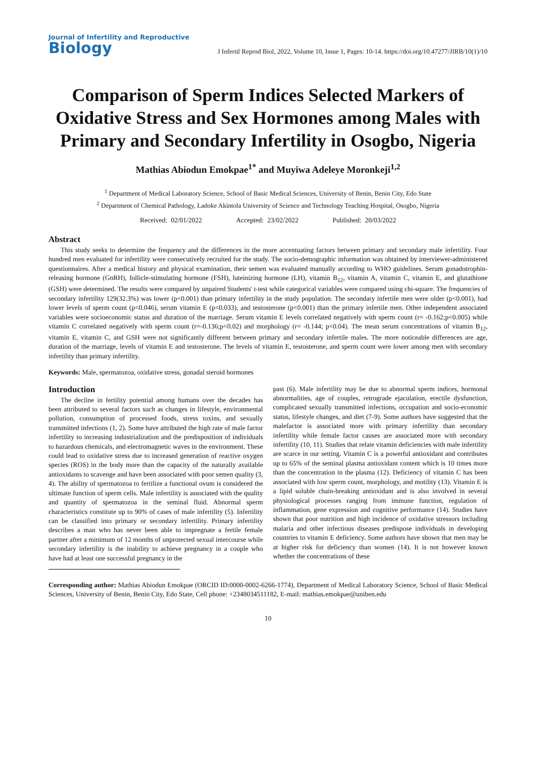Journal of Infertility and Reproductive
Biology
J Infertil Reprod Biol, 2022, Volume 10, Issue 1, Pages: 10-14. https://doi.org/10.47277/JIRB/10(1)/10
Comparison of Sperm Indices Selected Markers of Oxidative Stress and Sex Hormones among Males with Primary and Secondary Infertility in Osogbo, Nigeria
Mathias Abiodun Emokpae<sup>1*</sup> and Muyiwa Adeleye Moronkeji<sup>1,2</sup>
<sup>1</sup> Department of Medical Laboratory Science, School of Basic Medical Sciences, University of Benin, Benin City, Edo State
<sup>2</sup> Department of Chemical Pathology, Ladoke Akintola University of Science and Technology Teaching Hospital, Osogbo, Nigeria
Received: 02/01/2022 Accepted: 23/02/2022 Published: 20/03/2022
Abstract
This study seeks to determine the frequency and the differences in the more accentuating factors between primary and secondary male infertility. Four hundred men evaluated for infertility were consecutively recruited for the study. The socio-demographic information was obtained by interviewer-administered questionnaires. After a medical history and physical examination, their semen was evaluated manually according to WHO guidelines. Serum gonadotrophin-releasing hormone (GnRH), follicle-stimulating hormone (FSH), luteinizing hormone (LH), vitamin B<sub>12</sub>, vitamin A, vitamin C, vitamin E, and glutathione (GSH) were determined. The results were compared by unpaired Students' t-test while categorical variables were compared using chi-square. The frequencies of secondary infertility 129(32.3%) was lower (p<0.001) than primary infertility in the study population. The secondary infertile men were older (p<0.001), had lower levels of sperm count (p<0.046), serum vitamin E (p<0.033), and testosterone (p<0.001) than the primary infertile men. Other independent associated variables were socioeconomic status and duration of the marriage. Serum vitamin E levels correlated negatively with sperm count (r= -0.162;p<0.005) while vitamin C correlated negatively with sperm count (r=-0.136;p<0.02) and morphology (r= -0.144; p<0.04). The mean serum concentrations of vitamin B<sub>12</sub>, vitamin E, vitamin C, and GSH were not significantly different between primary and secondary infertile males. The more noticeable differences are age, duration of the marriage, levels of vitamin E and testosterone. The levels of vitamin E, testosterone, and sperm count were lower among men with secondary infertility than primary infertility.
Keywords: Male, spermatozoa, oxidative stress, gonadal steroid hormones
Introduction
The decline in fertility potential among humans over the decades has been attributed to several factors such as changes in lifestyle, environmental pollution, consumption of processed foods, stress toxins, and sexually transmitted infections (1, 2). Some have attributed the high rate of male factor infertility to increasing industrialization and the predisposition of individuals to hazardous chemicals, and electromagnetic waves in the environment. These could lead to oxidative stress due to increased generation of reactive oxygen species (ROS) in the body more than the capacity of the naturally available antioxidants to scavenge and have been associated with poor semen quality (3, 4). The ability of spermatozoa to fertilize a functional ovum is considered the ultimate function of sperm cells. Male infertility is associated with the quality and quantity of spermatozoa in the seminal fluid. Abnormal sperm characteristics constitute up to 90% of cases of male infertility (5). Infertility can be classified into primary or secondary infertility. Primary infertility describes a man who has never been able to impregnate a fertile female partner after a minimum of 12 months of unprotected sexual intercourse while secondary infertility is the inability to achieve pregnancy in a couple who have had at least one successful pregnancy in the
past (6). Male infertility may be due to abnormal sperm indices, hormonal abnormalities, age of couples, retrograde ejaculation, erectile dysfunction, complicated sexually transmitted infections, occupation and socio-economic status, lifestyle changes, and diet (7-9). Some authors have suggested that the malefactor is associated more with primary infertility than secondary infertility while female factor causes are associated more with secondary infertility (10, 11). Studies that relate vitamin deficiencies with male infertility are scarce in our setting. Vitamin C is a powerful antioxidant and contributes up to 65% of the seminal plasma antioxidant content which is 10 times more than the concentration in the plasma (12). Deficiency of vitamin C has been associated with low sperm count, morphology, and motility (13). Vitamin E is a lipid soluble chain-breaking antioxidant and is also involved in several physiological processes ranging from immune function, regulation of inflammation, gene expression and cognitive performance (14). Studies have shown that poor nutrition and high incidence of oxidative stressors including malaria and other infectious diseases predispose individuals in developing countries to vitamin E deficiency. Some authors have shown that men may be at higher risk for deficiency than women (14). It is not however known whether the concentrations of these
Corresponding author: Mathias Abiodun Emokpae (ORCID ID:0000-0002-6266-1774), Department of Medical Laboratory Science, School of Basic Medical Sciences, University of Benin, Benin City, Edo State, Cell phone: +2348034511182, E-mail: mathias.emokpae@uniben.edu
10